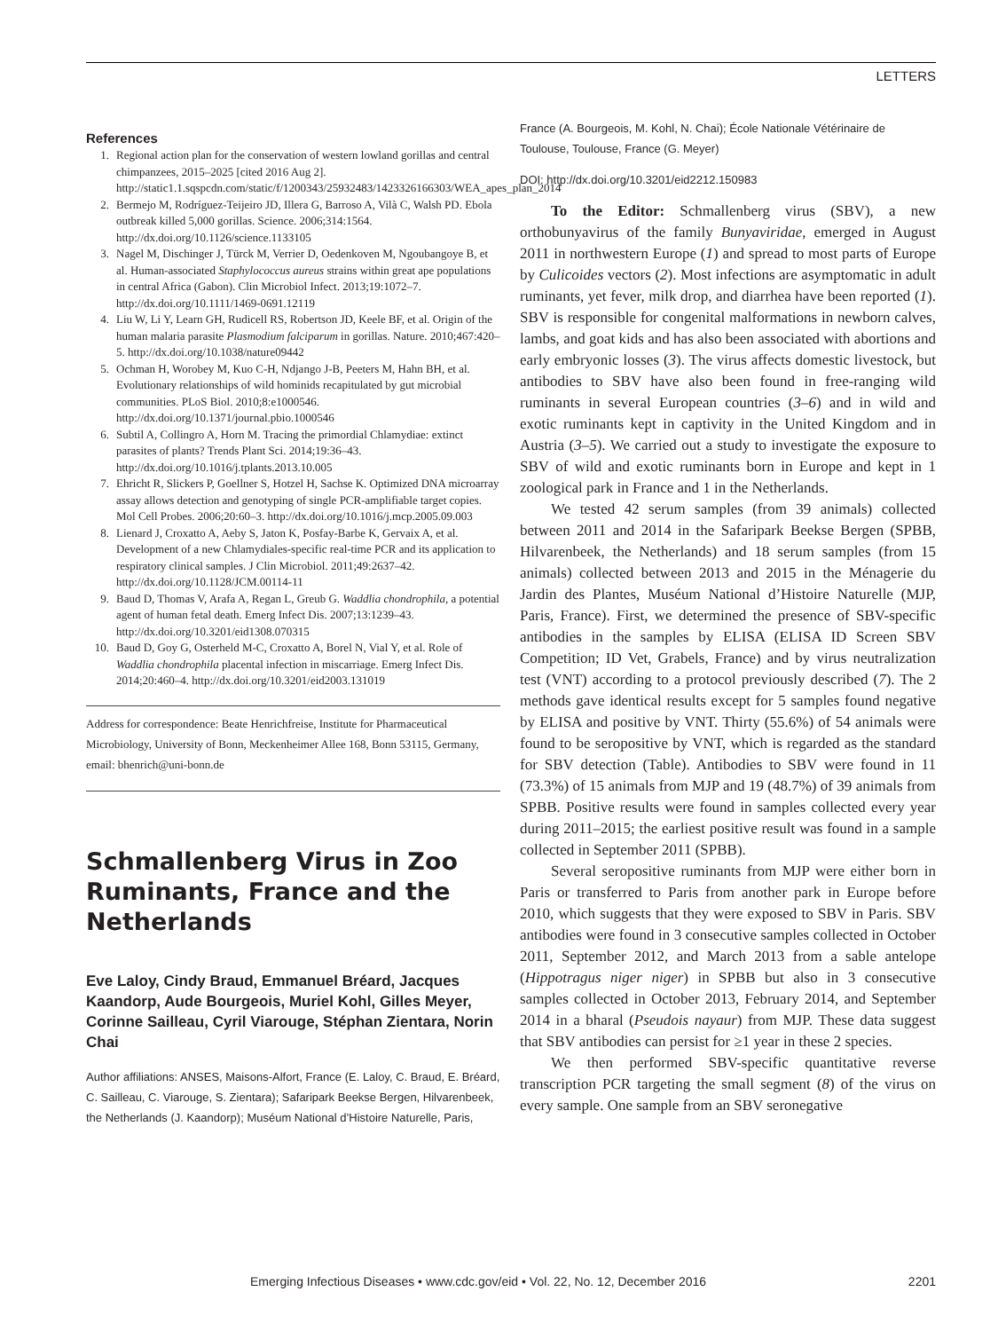LETTERS
References
1. Regional action plan for the conservation of western lowland gorillas and central chimpanzees, 2015–2025 [cited 2016 Aug 2]. http://static1.1.sqspcdn.com/static/f/1200343/25932483/1423326166303/WEA_apes_plan_2014
2. Bermejo M, Rodríguez-Teijeiro JD, Illera G, Barroso A, Vilà C, Walsh PD. Ebola outbreak killed 5,000 gorillas. Science. 2006;314:1564. http://dx.doi.org/10.1126/science.1133105
3. Nagel M, Dischinger J, Türck M, Verrier D, Oedenkoven M, Ngoubangoye B, et al. Human-associated Staphylococcus aureus strains within great ape populations in central Africa (Gabon). Clin Microbiol Infect. 2013;19:1072–7. http://dx.doi.org/10.1111/1469-0691.12119
4. Liu W, Li Y, Learn GH, Rudicell RS, Robertson JD, Keele BF, et al. Origin of the human malaria parasite Plasmodium falciparum in gorillas. Nature. 2010;467:420–5. http://dx.doi.org/10.1038/nature09442
5. Ochman H, Worobey M, Kuo C-H, Ndjango J-B, Peeters M, Hahn BH, et al. Evolutionary relationships of wild hominids recapitulated by gut microbial communities. PLoS Biol. 2010;8:e1000546. http://dx.doi.org/10.1371/journal.pbio.1000546
6. Subtil A, Collingro A, Horn M. Tracing the primordial Chlamydiae: extinct parasites of plants? Trends Plant Sci. 2014;19:36–43. http://dx.doi.org/10.1016/j.tplants.2013.10.005
7. Ehricht R, Slickers P, Goellner S, Hotzel H, Sachse K. Optimized DNA microarray assay allows detection and genotyping of single PCR-amplifiable target copies. Mol Cell Probes. 2006;20:60–3. http://dx.doi.org/10.1016/j.mcp.2005.09.003
8. Lienard J, Croxatto A, Aeby S, Jaton K, Posfay-Barbe K, Gervaix A, et al. Development of a new Chlamydiales-specific real-time PCR and its application to respiratory clinical samples. J Clin Microbiol. 2011;49:2637–42. http://dx.doi.org/10.1128/JCM.00114-11
9. Baud D, Thomas V, Arafa A, Regan L, Greub G. Waddlia chondrophila, a potential agent of human fetal death. Emerg Infect Dis. 2007;13:1239–43. http://dx.doi.org/10.3201/eid1308.070315
10. Baud D, Goy G, Osterheld M-C, Croxatto A, Borel N, Vial Y, et al. Role of Waddlia chondrophila placental infection in miscarriage. Emerg Infect Dis. 2014;20:460–4. http://dx.doi.org/10.3201/eid2003.131019
Address for correspondence: Beate Henrichfreise, Institute for Pharmaceutical Microbiology, University of Bonn, Meckenheimer Allee 168, Bonn 53115, Germany, email: bhenrich@uni-bonn.de
Schmallenberg Virus in Zoo Ruminants, France and the Netherlands
Eve Laloy, Cindy Braud, Emmanuel Bréard, Jacques Kaandorp, Aude Bourgeois, Muriel Kohl, Gilles Meyer, Corinne Sailleau, Cyril Viarouge, Stéphan Zientara, Norin Chai
Author affiliations: ANSES, Maisons-Alfort, France (E. Laloy, C. Braud, E. Bréard, C. Sailleau, C. Viarouge, S. Zientara); Safaripark Beekse Bergen, Hilvarenbeek, the Netherlands (J. Kaandorp); Muséum National d’Histoire Naturelle, Paris,
France (A. Bourgeois, M. Kohl, N. Chai); École Nationale Vétérinaire de Toulouse, Toulouse, France (G. Meyer)
DOI: http://dx.doi.org/10.3201/eid2212.150983
To the Editor: Schmallenberg virus (SBV), a new orthobunyavirus of the family Bunyaviridae, emerged in August 2011 in northwestern Europe (1) and spread to most parts of Europe by Culicoides vectors (2). Most infections are asymptomatic in adult ruminants, yet fever, milk drop, and diarrhea have been reported (1). SBV is responsible for congenital malformations in newborn calves, lambs, and goat kids and has also been associated with abortions and early embryonic losses (3). The virus affects domestic livestock, but antibodies to SBV have also been found in free-ranging wild ruminants in several European countries (3–6) and in wild and exotic ruminants kept in captivity in the United Kingdom and in Austria (3–5). We carried out a study to investigate the exposure to SBV of wild and exotic ruminants born in Europe and kept in 1 zoological park in France and 1 in the Netherlands.
We tested 42 serum samples (from 39 animals) collected between 2011 and 2014 in the Safaripark Beekse Bergen (SPBB, Hilvarenbeek, the Netherlands) and 18 serum samples (from 15 animals) collected between 2013 and 2015 in the Ménagerie du Jardin des Plantes, Muséum National d’Histoire Naturelle (MJP, Paris, France). First, we determined the presence of SBV-specific antibodies in the samples by ELISA (ELISA ID Screen SBV Competition; ID Vet, Grabels, France) and by virus neutralization test (VNT) according to a protocol previously described (7). The 2 methods gave identical results except for 5 samples found negative by ELISA and positive by VNT. Thirty (55.6%) of 54 animals were found to be seropositive by VNT, which is regarded as the standard for SBV detection (Table). Antibodies to SBV were found in 11 (73.3%) of 15 animals from MJP and 19 (48.7%) of 39 animals from SPBB. Positive results were found in samples collected every year during 2011–2015; the earliest positive result was found in a sample collected in September 2011 (SPBB).
Several seropositive ruminants from MJP were either born in Paris or transferred to Paris from another park in Europe before 2010, which suggests that they were exposed to SBV in Paris. SBV antibodies were found in 3 consecutive samples collected in October 2011, September 2012, and March 2013 from a sable antelope (Hippotragus niger niger) in SPBB but also in 3 consecutive samples collected in October 2013, February 2014, and September 2014 in a bharal (Pseudois nayaur) from MJP. These data suggest that SBV antibodies can persist for ≥1 year in these 2 species.
We then performed SBV-specific quantitative reverse transcription PCR targeting the small segment (8) of the virus on every sample. One sample from an SBV seronegative
Emerging Infectious Diseases • www.cdc.gov/eid • Vol. 22, No. 12, December 2016 2201